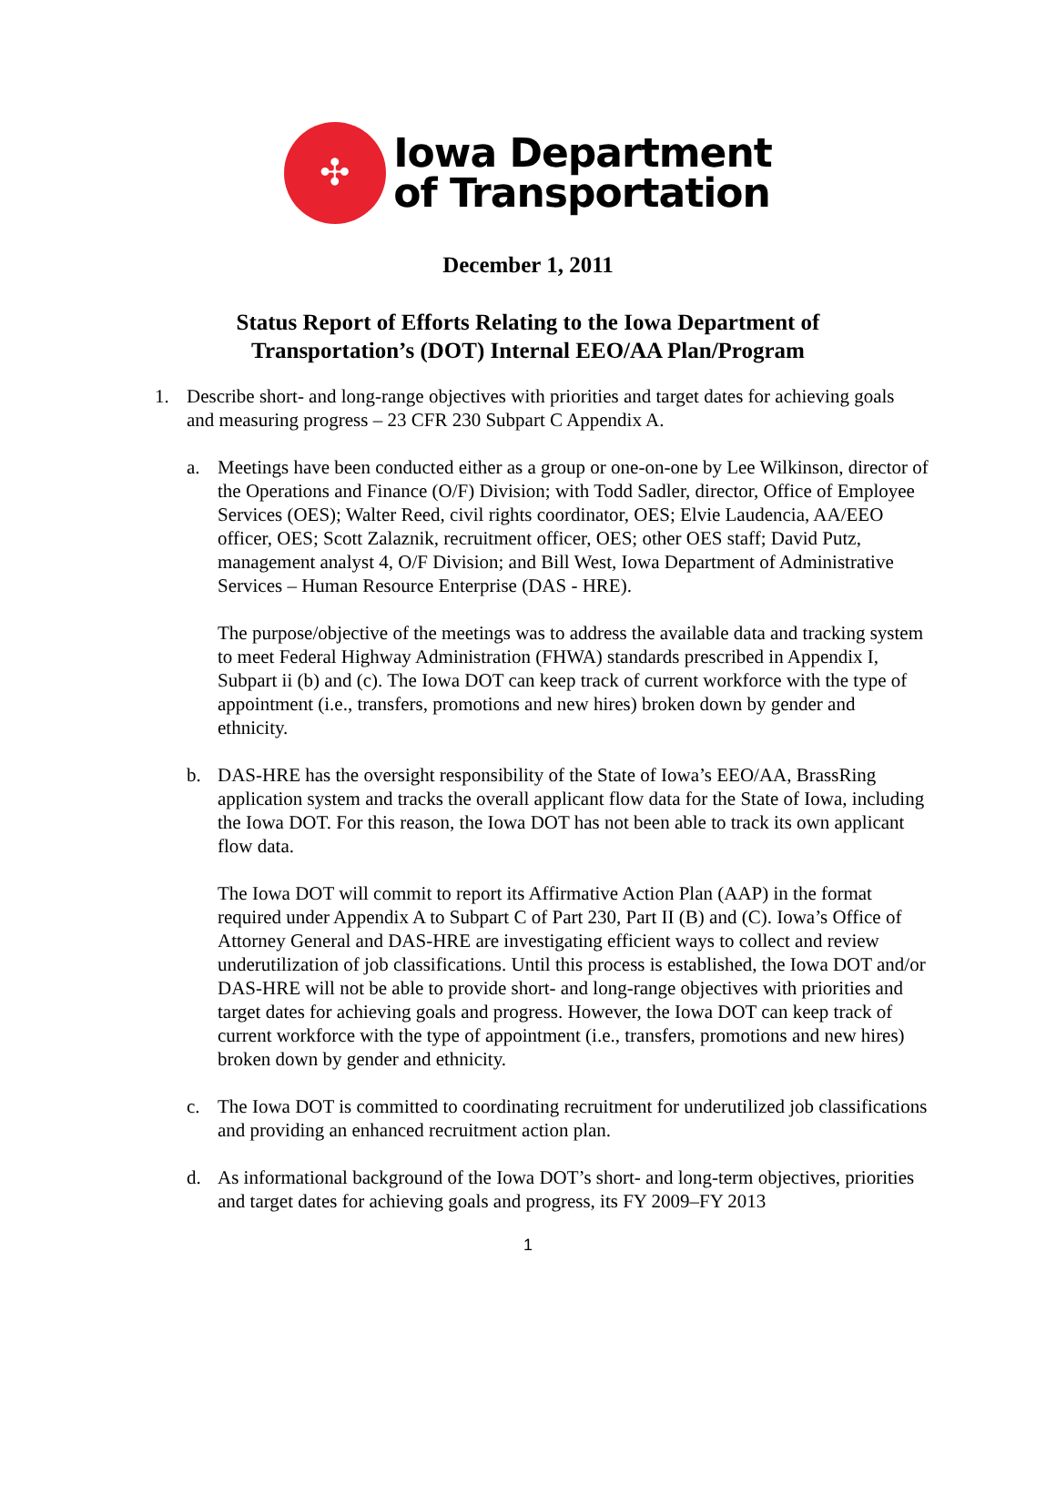✣
Iowa Department
of Transportation
December 1, 2011
Status Report of Efforts Relating to the Iowa Department of
Transportation’s (DOT) Internal EEO/AA Plan/Program
1. Describe short- and long-range objectives with priorities and target dates for achieving goals and measuring progress – 23 CFR 230 Subpart C Appendix A.
a. Meetings have been conducted either as a group or one-on-one by Lee Wilkinson, director of the Operations and Finance (O/F) Division; with Todd Sadler, director, Office of Employee Services (OES); Walter Reed, civil rights coordinator, OES; Elvie Laudencia, AA/EEO officer, OES; Scott Zalaznik, recruitment officer, OES; other OES staff; David Putz, management analyst 4, O/F Division; and Bill West, Iowa Department of Administrative Services – Human Resource Enterprise (DAS - HRE).
The purpose/objective of the meetings was to address the available data and tracking system to meet Federal Highway Administration (FHWA) standards prescribed in Appendix I, Subpart ii (b) and (c). The Iowa DOT can keep track of current workforce with the type of appointment (i.e., transfers, promotions and new hires) broken down by gender and ethnicity.
b. DAS-HRE has the oversight responsibility of the State of Iowa’s EEO/AA, BrassRing application system and tracks the overall applicant flow data for the State of Iowa, including the Iowa DOT. For this reason, the Iowa DOT has not been able to track its own applicant flow data.
The Iowa DOT will commit to report its Affirmative Action Plan (AAP) in the format required under Appendix A to Subpart C of Part 230, Part II (B) and (C). Iowa’s Office of Attorney General and DAS-HRE are investigating efficient ways to collect and review underutilization of job classifications. Until this process is established, the Iowa DOT and/or DAS-HRE will not be able to provide short- and long-range objectives with priorities and target dates for achieving goals and progress. However, the Iowa DOT can keep track of current workforce with the type of appointment (i.e., transfers, promotions and new hires) broken down by gender and ethnicity.
c. The Iowa DOT is committed to coordinating recruitment for underutilized job classifications and providing an enhanced recruitment action plan.
d. As informational background of the Iowa DOT’s short- and long-term objectives, priorities and target dates for achieving goals and progress, its FY 2009–FY 2013
1